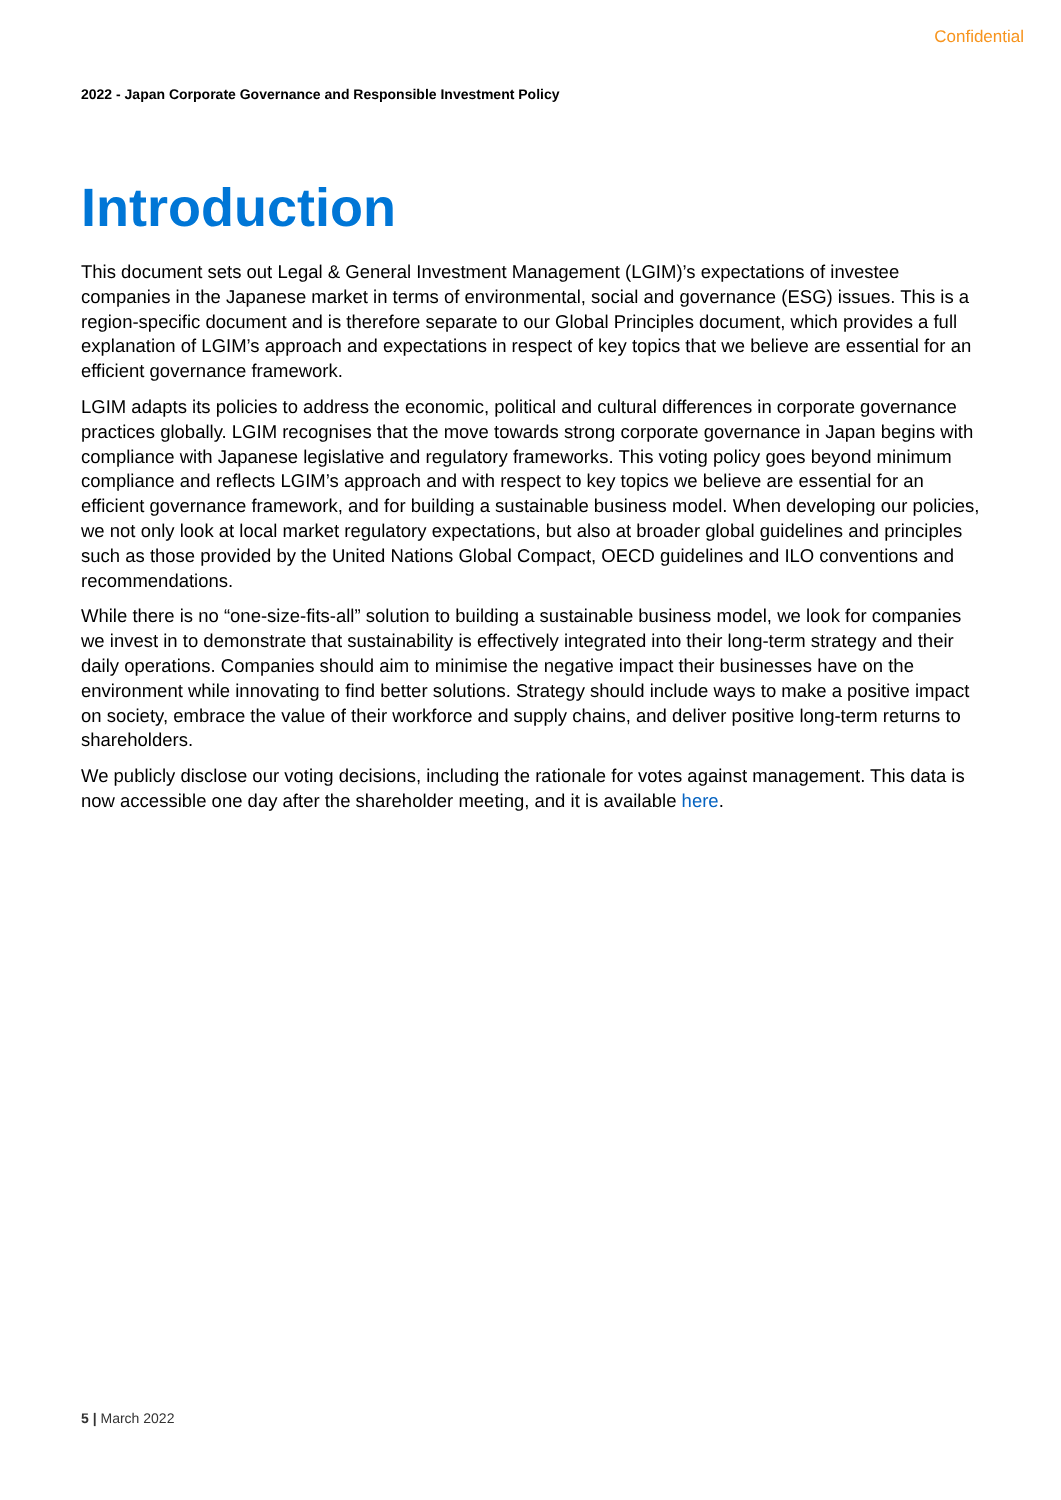Confidential
2022 - Japan Corporate Governance and Responsible Investment Policy
Introduction
This document sets out Legal & General Investment Management (LGIM)’s expectations of investee companies in the Japanese market in terms of environmental, social and governance (ESG) issues. This is a region-specific document and is therefore separate to our Global Principles document, which provides a full explanation of LGIM’s approach and expectations in respect of key topics that we believe are essential for an efficient governance framework.
LGIM adapts its policies to address the economic, political and cultural differences in corporate governance practices globally. LGIM recognises that the move towards strong corporate governance in Japan begins with compliance with Japanese legislative and regulatory frameworks. This voting policy goes beyond minimum compliance and reflects LGIM’s approach and with respect to key topics we believe are essential for an efficient governance framework, and for building a sustainable business model. When developing our policies, we not only look at local market regulatory expectations, but also at broader global guidelines and principles such as those provided by the United Nations Global Compact, OECD guidelines and ILO conventions and recommendations.
While there is no “one-size-fits-all” solution to building a sustainable business model, we look for companies we invest in to demonstrate that sustainability is effectively integrated into their long-term strategy and their daily operations. Companies should aim to minimise the negative impact their businesses have on the environment while innovating to find better solutions. Strategy should include ways to make a positive impact on society, embrace the value of their workforce and supply chains, and deliver positive long-term returns to shareholders.
We publicly disclose our voting decisions, including the rationale for votes against management. This data is now accessible one day after the shareholder meeting, and it is available here.
5 | March 2022